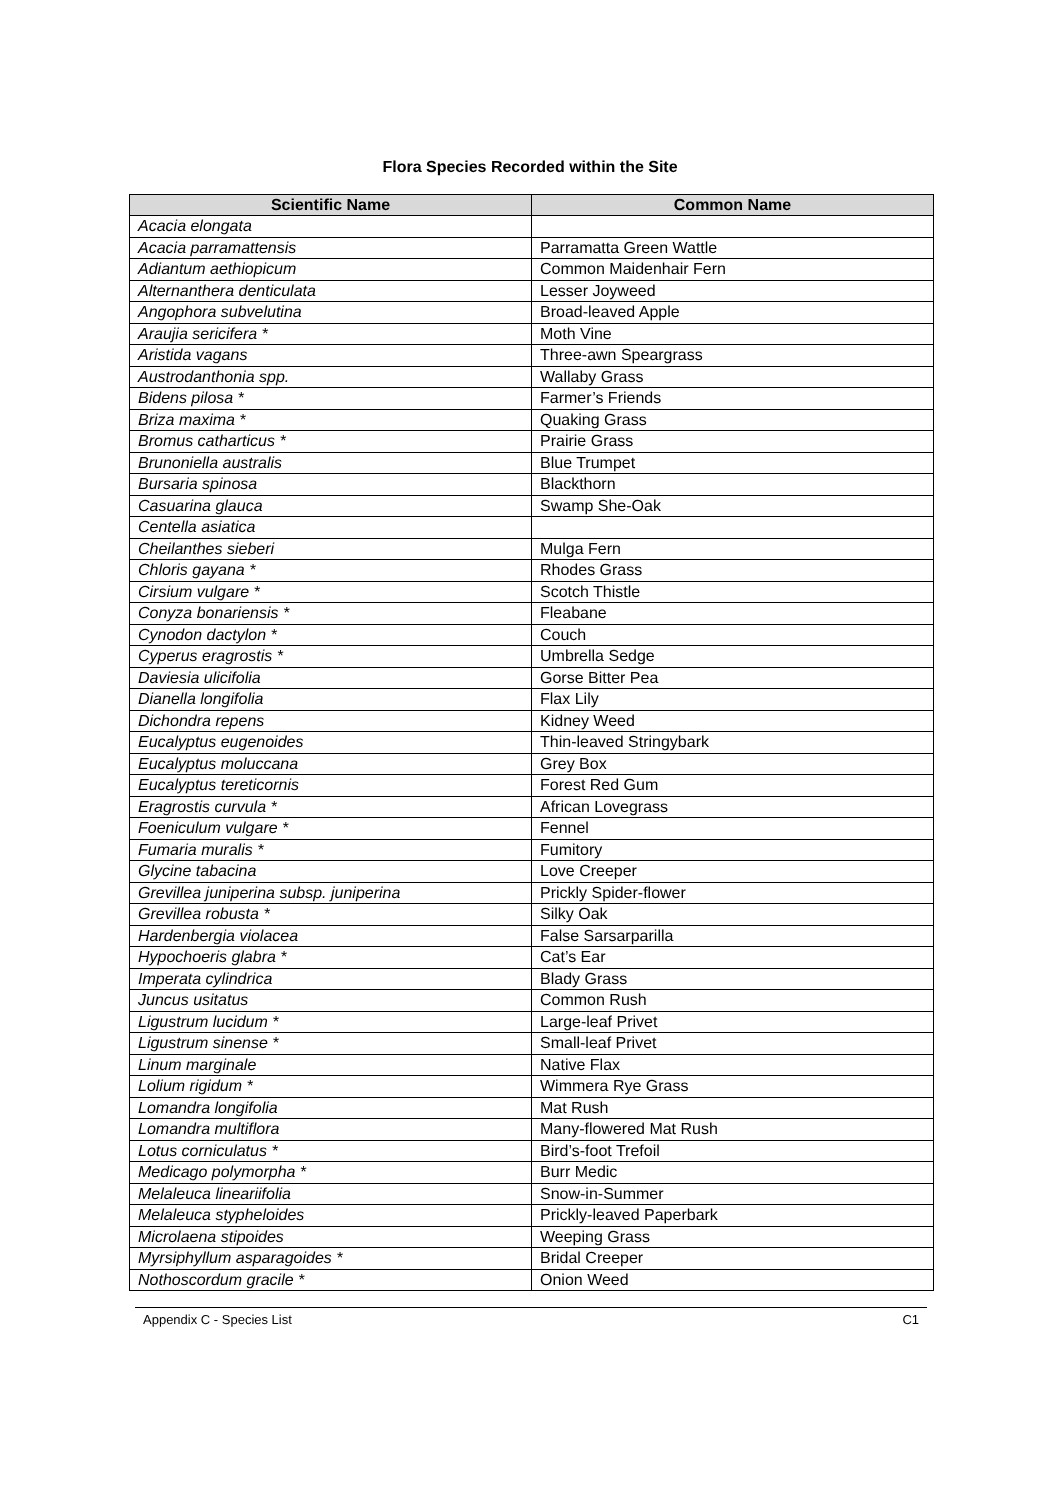Flora Species Recorded within the Site
| Scientific Name | Common Name |
| --- | --- |
| Acacia elongata | |
| Acacia parramattensis | Parramatta Green Wattle |
| Adiantum aethiopicum | Common Maidenhair Fern |
| Alternanthera denticulata | Lesser Joyweed |
| Angophora subvelutina | Broad-leaved Apple |
| Araujia sericifera * | Moth Vine |
| Aristida vagans | Three-awn Speargrass |
| Austrodanthonia spp. | Wallaby Grass |
| Bidens pilosa * | Farmer’s Friends |
| Briza maxima * | Quaking Grass |
| Bromus catharticus * | Prairie Grass |
| Brunoniella australis | Blue Trumpet |
| Bursaria spinosa | Blackthorn |
| Casuarina glauca | Swamp She-Oak |
| Centella asiatica | |
| Cheilanthes sieberi | Mulga Fern |
| Chloris gayana * | Rhodes Grass |
| Cirsium vulgare * | Scotch Thistle |
| Conyza bonariensis * | Fleabane |
| Cynodon dactylon * | Couch |
| Cyperus eragrostis * | Umbrella Sedge |
| Daviesia ulicifolia | Gorse Bitter Pea |
| Dianella longifolia | Flax Lily |
| Dichondra repens | Kidney Weed |
| Eucalyptus eugenoides | Thin-leaved Stringybark |
| Eucalyptus moluccana | Grey Box |
| Eucalyptus tereticornis | Forest Red Gum |
| Eragrostis curvula * | African Lovegrass |
| Foeniculum vulgare * | Fennel |
| Fumaria muralis * | Fumitory |
| Glycine tabacina | Love Creeper |
| Grevillea juniperina subsp. juniperina | Prickly Spider-flower |
| Grevillea robusta * | Silky Oak |
| Hardenbergia violacea | False Sarsarparilla |
| Hypochoeris glabra * | Cat’s Ear |
| Imperata cylindrica | Blady Grass |
| Juncus usitatus | Common Rush |
| Ligustrum lucidum * | Large-leaf Privet |
| Ligustrum sinense * | Small-leaf Privet |
| Linum marginale | Native Flax |
| Lolium rigidum * | Wimmera Rye Grass |
| Lomandra longifolia | Mat Rush |
| Lomandra multiflora | Many-flowered Mat Rush |
| Lotus corniculatus * | Bird’s-foot Trefoil |
| Medicago polymorpha * | Burr Medic |
| Melaleuca lineariifolia | Snow-in-Summer |
| Melaleuca stypheloides | Prickly-leaved Paperbark |
| Microlaena stipoides | Weeping Grass |
| Myrsiphyllum asparagoides * | Bridal Creeper |
| Nothoscordum gracile * | Onion Weed |
Appendix C - Species List C1